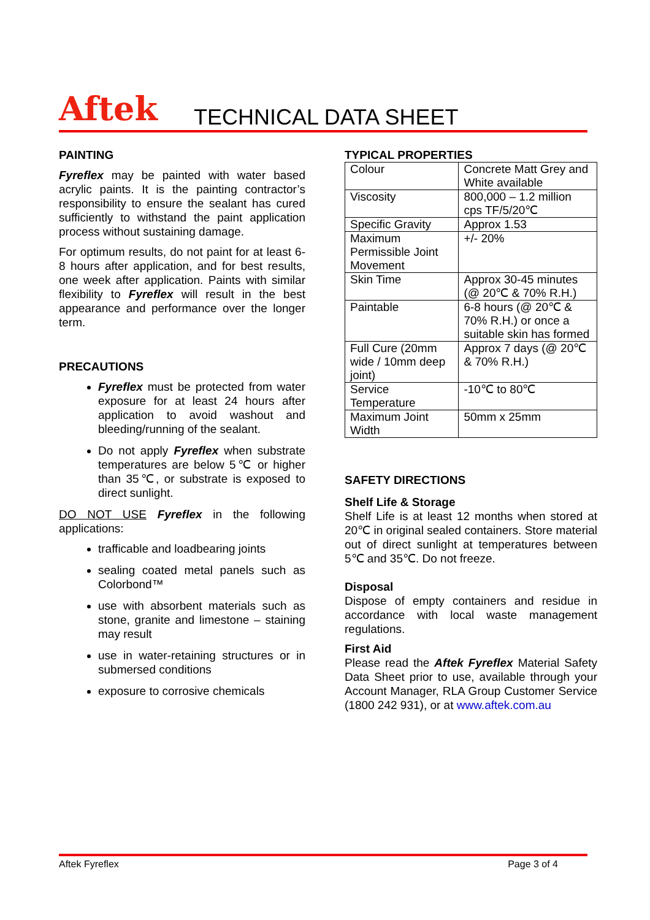Aftek TECHNICAL DATA SHEET
PAINTING
Fyreflex may be painted with water based acrylic paints. It is the painting contractor’s responsibility to ensure the sealant has cured sufficiently to withstand the paint application process without sustaining damage.
For optimum results, do not paint for at least 6-8 hours after application, and for best results, one week after application. Paints with similar flexibility to Fyreflex will result in the best appearance and performance over the longer term.
PRECAUTIONS
Fyreflex must be protected from water exposure for at least 24 hours after application to avoid washout and bleeding/running of the sealant.
Do not apply Fyreflex when substrate temperatures are below 5℃ or higher than 35℃, or substrate is exposed to direct sunlight.
DO NOT USE Fyreflex in the following applications:
trafficable and loadbearing joints
sealing coated metal panels such as Colorbond™
use with absorbent materials such as stone, granite and limestone – staining may result
use in water-retaining structures or in submersed conditions
exposure to corrosive chemicals
TYPICAL PROPERTIES
| Colour | Concrete Matt Grey and White available |
| Viscosity | 800,000 – 1.2 million cps TF/5/20℃ |
| Specific Gravity | Approx 1.53 |
| Maximum Permissible Joint Movement | +/- 20% |
| Skin Time | Approx 30-45 minutes (@ 20℃ & 70% R.H.) |
| Paintable | 6-8 hours (@ 20℃ & 70% R.H.) or once a suitable skin has formed |
| Full Cure (20mm wide / 10mm deep joint) | Approx 7 days (@ 20℃ & 70% R.H.) |
| Service Temperature | -10℃ to 80℃ |
| Maximum Joint Width | 50mm x 25mm |
SAFETY DIRECTIONS
Shelf Life & Storage
Shelf Life is at least 12 months when stored at 20℃ in original sealed containers. Store material out of direct sunlight at temperatures between 5℃ and 35℃. Do not freeze.
Disposal
Dispose of empty containers and residue in accordance with local waste management regulations.
First Aid
Please read the Aftek Fyreflex Material Safety Data Sheet prior to use, available through your Account Manager, RLA Group Customer Service (1800 242 931), or at www.aftek.com.au
Aftek Fyreflex Page 3 of 4